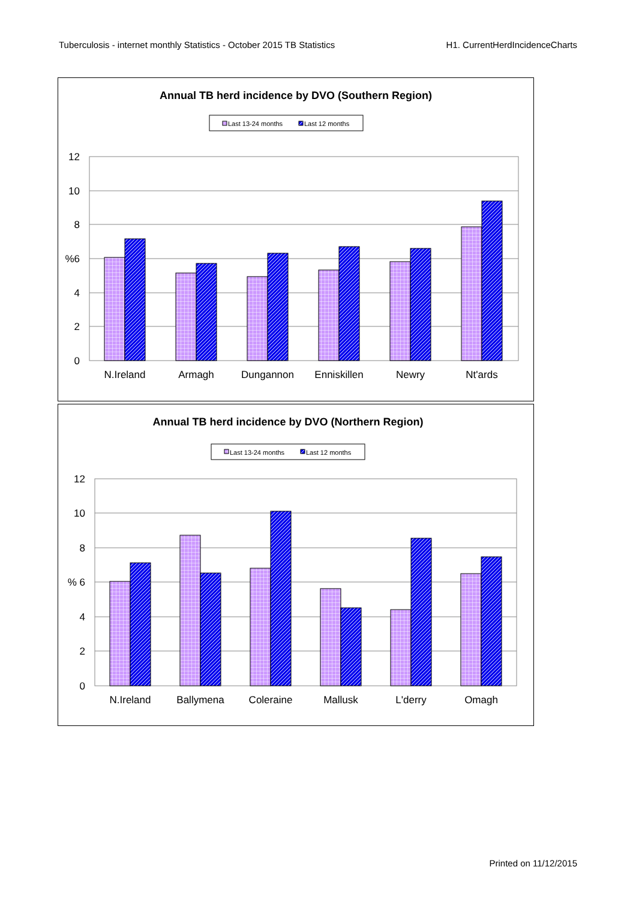Tuberculosis - internet monthly Statistics - October 2015 TB Statistics H1. CurrentHerdIncidenceCharts
Annual TB herd incidence by DVO (Southern Region)
Last 13-24 months
Last 12 months
12
10
8
%6
4
2
0
N.Ireland
Armagh
Dungannon
Enniskillen
Newry
Nt'ards
Annual TB herd incidence by DVO (Northern Region)
Last 13-24 months
Last 12 months
12
10
8
% 6
4
2
0
N.Ireland
Ballymena
Coleraine
Mallusk
L'derry
Omagh
Printed on 11/12/2015